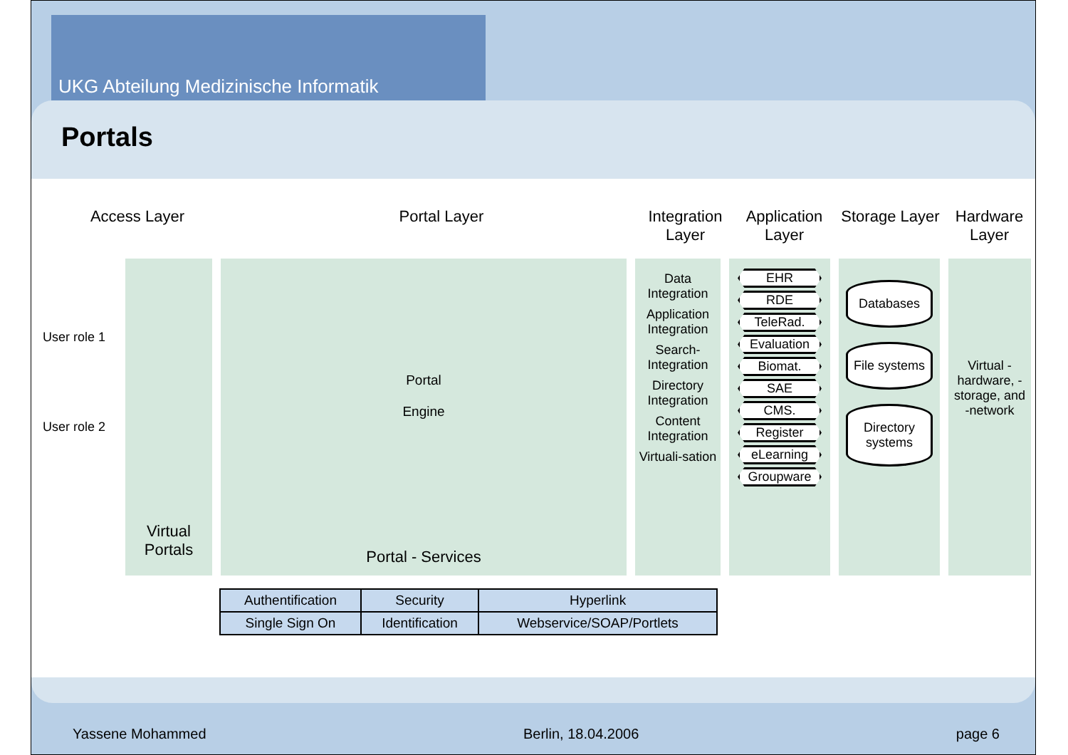UKG Abteilung Medizinische Informatik
Portals
Access Layer Portal Layer Integration Layer
Application Layer
Storage Layer
Hardware Layer
User role 1
User role 2
Virtual Portals
Portal
Engine
Portal - Services
Data Integration
Application Integration
Search-Integration
Directory Integration
Content Integration
Virtuali-sation
EHR
RDE
TeleRad.
Evaluation
Biomat.
SAE
CMS.
Register
eLearning
Groupware
Databases
File systems
Directory systems
Virtual -hardware, -storage, and -network
| Authentification | Security | Hyperlink |
| Single Sign On | Identification | Webservice/SOAP/Portlets |
Yassene Mohammed Berlin, 18.04.2006 page 6